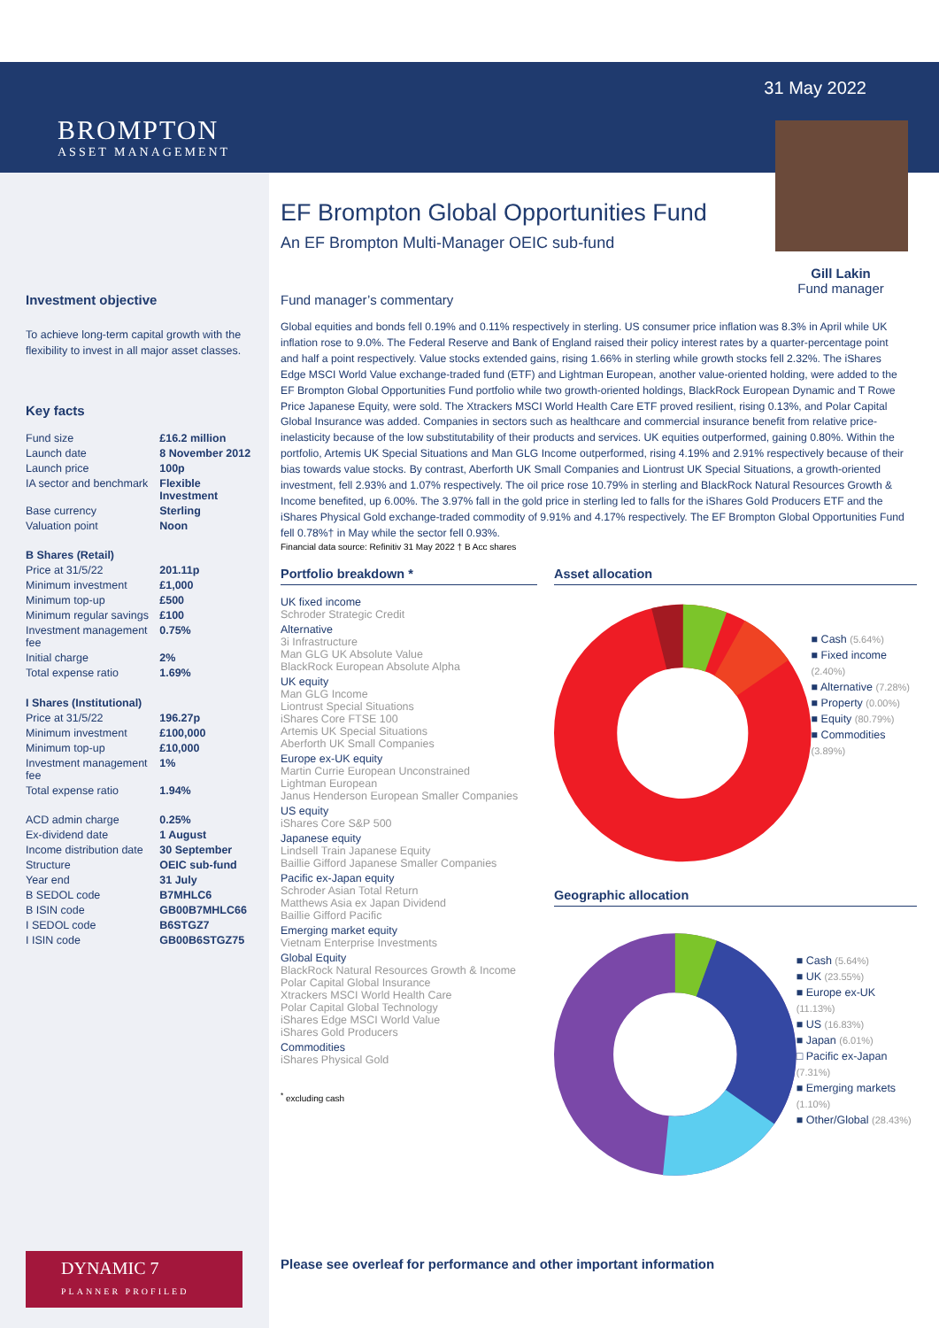BROMPTON
ASSET MANAGEMENT
Investment objective
To achieve long-term capital growth with the flexibility to invest in all major asset classes.
Key facts
| Fund size | £16.2 million |
| Launch date | 8 November 2012 |
| Launch price | 100p |
| IA sector and benchmark | Flexible Investment |
| Base currency | Sterling |
| Valuation point | Noon |
| B Shares (Retail) | |
| Price at 31/5/22 | 201.11p |
| Minimum investment | £1,000 |
| Minimum top-up | £500 |
| Minimum regular savings | £100 |
| Investment management fee | 0.75% |
| Initial charge | 2% |
| Total expense ratio | 1.69% |
| I Shares (Institutional) | |
| Price at 31/5/22 | 196.27p |
| Minimum investment | £100,000 |
| Minimum top-up | £10,000 |
| Investment management fee | 1% |
| Total expense ratio | 1.94% |
| ACD admin charge | 0.25% |
| Ex-dividend date | 1 August |
| Income distribution date | 30 September |
| Structure | OEIC sub-fund |
| Year end | 31 July |
| B SEDOL code | B7MHLC6 |
| B ISIN code | GB00B7MHLC66 |
| I SEDOL code | B6STGZ7 |
| I ISIN code | GB00B6STGZ75 |
31 May 2022
Gill Lakin
Fund manager
EF Brompton Global Opportunities Fund
An EF Brompton Multi-Manager OEIC sub-fund
Fund manager’s commentary
Global equities and bonds fell 0.19% and 0.11% respectively in sterling. US consumer price inflation was 8.3% in April while UK inflation rose to 9.0%. The Federal Reserve and Bank of England raised their policy interest rates by a quarter-percentage point and half a point respectively. Value stocks extended gains, rising 1.66% in sterling while growth stocks fell 2.32%. The iShares Edge MSCI World Value exchange-traded fund (ETF) and Lightman European, another value-oriented holding, were added to the EF Brompton Global Opportunities Fund portfolio while two growth-oriented holdings, BlackRock European Dynamic and T Rowe Price Japanese Equity, were sold. The Xtrackers MSCI World Health Care ETF proved resilient, rising 0.13%, and Polar Capital Global Insurance was added. Companies in sectors such as healthcare and commercial insurance benefit from relative price-inelasticity because of the low substitutability of their products and services. UK equities outperformed, gaining 0.80%. Within the portfolio, Artemis UK Special Situations and Man GLG Income outperformed, rising 4.19% and 2.91% respectively because of their bias towards value stocks. By contrast, Aberforth UK Small Companies and Liontrust UK Special Situations, a growth-oriented investment, fell 2.93% and 1.07% respectively. The oil price rose 10.79% in sterling and BlackRock Natural Resources Growth & Income benefited, up 6.00%. The 3.97% fall in the gold price in sterling led to falls for the iShares Gold Producers ETF and the iShares Physical Gold exchange-traded commodity of 9.91% and 4.17% respectively. The EF Brompton Global Opportunities Fund fell 0.78%† in May while the sector fell 0.93%.
Financial data source: Refinitiv 31 May 2022 † B Acc shares
Portfolio breakdown *
UK fixed income
Schroder Strategic Credit
Alternative
3i Infrastructure
Man GLG UK Absolute Value
BlackRock European Absolute Alpha
UK equity
Man GLG Income
Liontrust Special Situations
iShares Core FTSE 100
Artemis UK Special Situations
Aberforth UK Small Companies
Europe ex-UK equity
Martin Currie European Unconstrained
Lightman European
Janus Henderson European Smaller Companies
US equity
iShares Core S&P 500
Japanese equity
Lindsell Train Japanese Equity
Baillie Gifford Japanese Smaller Companies
Pacific ex-Japan equity
Schroder Asian Total Return
Matthews Asia ex Japan Dividend
Baillie Gifford Pacific
Emerging market equity
Vietnam Enterprise Investments
Global Equity
BlackRock Natural Resources Growth & Income
Polar Capital Global Insurance
Xtrackers MSCI World Health Care
Polar Capital Global Technology
iShares Edge MSCI World Value
iShares Gold Producers
Commodities
iShares Physical Gold
<sup>*</sup> excluding cash
Asset allocation
■ Cash (5.64%)
■ Fixed income (2.40%)
■ Alternative (7.28%)
■ Property (0.00%)
■ Equity (80.79%)
■ Commodities (3.89%)
Geographic allocation
■ Cash (5.64%)
■ UK (23.55%)
■ Europe ex-UK (11.13%)
■ US (16.83%)
■ Japan (6.01%)
□ Pacific ex-Japan (7.31%)
■ Emerging markets (1.10%)
■ Other/Global (28.43%)
DYNAMIC 7
PLANNER PROFILED
Please see overleaf for performance and other important information